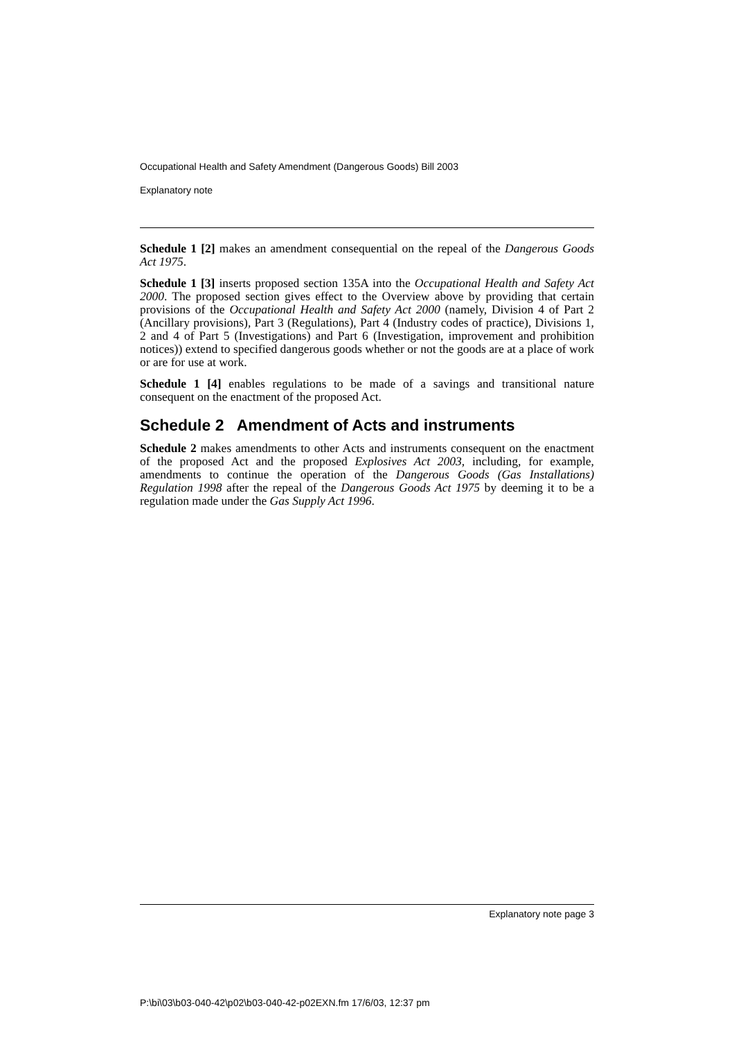Occupational Health and Safety Amendment (Dangerous Goods) Bill 2003
Explanatory note
Schedule 1 [2] makes an amendment consequential on the repeal of the Dangerous Goods Act 1975.
Schedule 1 [3] inserts proposed section 135A into the Occupational Health and Safety Act 2000. The proposed section gives effect to the Overview above by providing that certain provisions of the Occupational Health and Safety Act 2000 (namely, Division 4 of Part 2 (Ancillary provisions), Part 3 (Regulations), Part 4 (Industry codes of practice), Divisions 1, 2 and 4 of Part 5 (Investigations) and Part 6 (Investigation, improvement and prohibition notices)) extend to specified dangerous goods whether or not the goods are at a place of work or are for use at work.
Schedule 1 [4] enables regulations to be made of a savings and transitional nature consequent on the enactment of the proposed Act.
Schedule 2 Amendment of Acts and instruments
Schedule 2 makes amendments to other Acts and instruments consequent on the enactment of the proposed Act and the proposed Explosives Act 2003, including, for example, amendments to continue the operation of the Dangerous Goods (Gas Installations) Regulation 1998 after the repeal of the Dangerous Goods Act 1975 by deeming it to be a regulation made under the Gas Supply Act 1996.
Explanatory note page 3
P:\bi\03\b03-040-42\p02\b03-040-42-p02EXN.fm 17/6/03, 12:37 pm